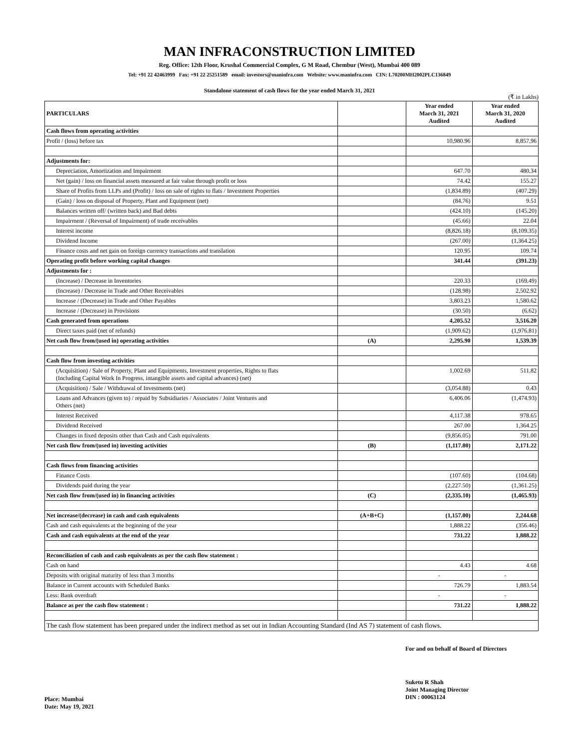MAN INFRACONSTRUCTION LIMITED
Reg. Office: 12th Floor, Krushal Commercial Complex, G M Road, Chembur (West), Mumbai 400 089
Tel: +91 22 42463999 Fax: +91 22 25251589 email: investors@maninfra.com Website: www.maninfra.com CIN: L70200MH2002PLC136849
Standalone statement of cash flows for the year ended March 31, 2021
(₹ in Lakhs)
| PARTICULARS | | Year ended March 31, 2021 Audited | Year ended March 31, 2020 Audited |
| --- | --- | --- | --- |
| Cash flows from operating activities | | | |
| Profit / (loss) before tax | | 10,980.96 | 8,857.96 |
| Adjustments for: | | | |
| Depreciation, Amortization and Impairment | | 647.70 | 480.34 |
| Net (gain) / loss on financial assets measured at fair value through profit or loss | | 74.42 | 155.27 |
| Share of Profits from LLPs and (Profit) / loss on sale of rights to flats / Investment Properties | | (1,834.89) | (407.29) |
| (Gain) / loss on disposal of Property, Plant and Equipment (net) | | (84.76) | 9.51 |
| Balances written off/ (written back) and Bad debts | | (424.10) | (145.20) |
| Impairment / (Reversal of Impairment) of trade receivables | | (45.66) | 22.04 |
| Interest income | | (8,826.18) | (8,109.35) |
| Dividend Income | | (267.00) | (1,364.25) |
| Finance costs and net gain on foreign currency transactions and translation | | 120.95 | 109.74 |
| Operating profit before working capital changes | | 341.44 | (391.23) |
| Adjustments for : | | | |
| (Increase) / Decrease in Inventories | | 220.33 | (169.49) |
| (Increase) / Decrease in Trade and Other Receivables | | (128.98) | 2,502.92 |
| Increase / (Decrease) in Trade and Other Payables | | 3,803.23 | 1,580.62 |
| Increase / (Decrease) in Provisions | | (30.50) | (6.62) |
| Cash generated from operations | | 4,205.52 | 3,516.20 |
| Direct taxes paid (net of refunds) | | (1,909.62) | (1,976.81) |
| Net cash flow from/(used in) operating activities | (A) | 2,295.90 | 1,539.39 |
| Cash flow from investing activities | | | |
| (Acquisition) / Sale of Property, Plant and Equipments, Investment properties, Rights to flats (Including Capital Work In Progress, intangible assets and capital advances) (net) | | 1,002.69 | 511.82 |
| (Acquisition) / Sale / Withdrawal of Investments (net) | | (3,054.88) | 0.43 |
| Loans and Advances (given to) / repaid by Subsidiaries / Associates / Joint Ventures and Others (net) | | 6,406.06 | (1,474.93) |
| Interest Received | | 4,117.38 | 978.65 |
| Dividend Received | | 267.00 | 1,364.25 |
| Changes in fixed deposits other than Cash and Cash equivalents | | (9,856.05) | 791.00 |
| Net cash flow from/(used in) investing activities | (B) | (1,117.80) | 2,171.22 |
| Cash flows from financing activities | | | |
| Finance Costs | | (107.60) | (104.68) |
| Dividends paid during the year | | (2,227.50) | (1,361.25) |
| Net cash flow from/(used in) in financing activities | (C) | (2,335.10) | (1,465.93) |
| Net increase/(decrease) in cash and cash equivalents | (A+B+C) | (1,157.00) | 2,244.68 |
| Cash and cash equivalents at the beginning of the year | | 1,888.22 | (356.46) |
| Cash and cash equivalents at the end of the year | | 731.22 | 1,888.22 |
| Reconciliation of cash and cash equivalents as per the cash flow statement : | | | |
| Cash on hand | | 4.43 | 4.68 |
| Deposits with original maturity of less than 3 months | | - | - |
| Balance in Current accounts with Scheduled Banks | | 726.79 | 1,883.54 |
| Less: Bank overdraft | | - | - |
| Balance as per the cash flow statement : | | 731.22 | 1,888.22 |
| The cash flow statement has been prepared under the indirect method as set out in Indian Accounting Standard (Ind AS 7) statement of cash flows. | | | |
For and on behalf of Board of Directors
Place: Mumbai
Date: May 19, 2021
Suketu R Shah
Joint Managing Director
DIN : 00063124